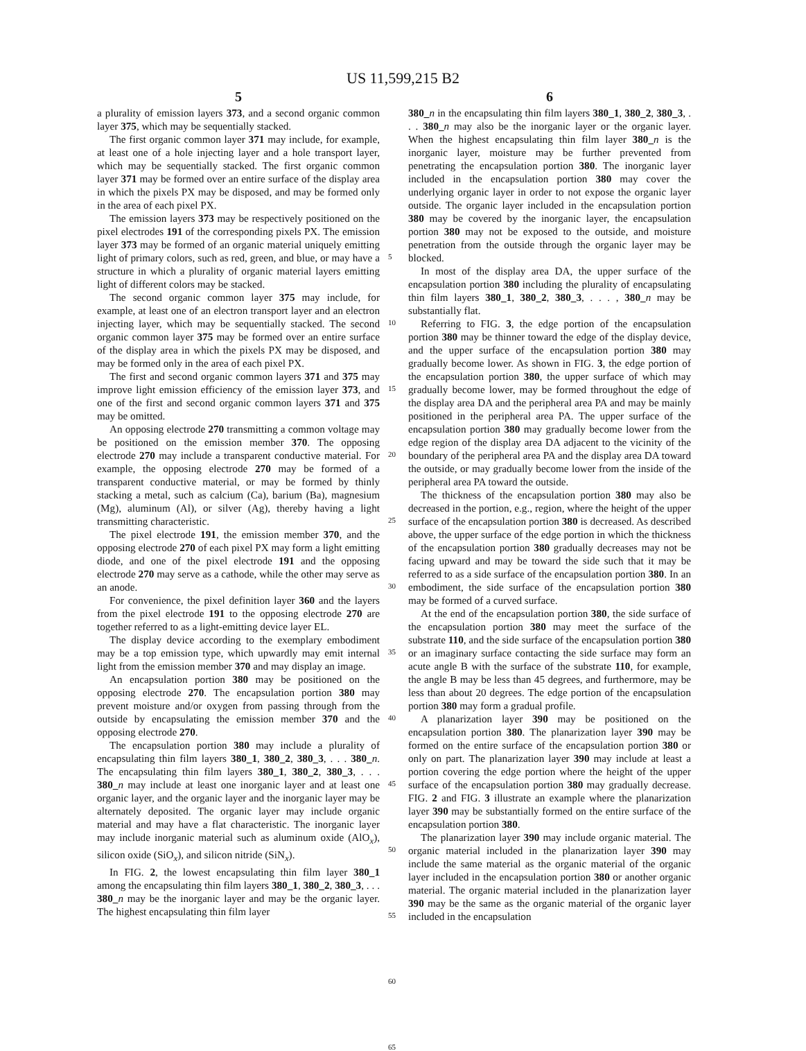US 11,599,215 B2
5
a plurality of emission layers 373, and a second organic common layer 375, which may be sequentially stacked.
The first organic common layer 371 may include, for example, at least one of a hole injecting layer and a hole transport layer, which may be sequentially stacked. The first organic common layer 371 may be formed over an entire surface of the display area in which the pixels PX may be disposed, and may be formed only in the area of each pixel PX.
The emission layers 373 may be respectively positioned on the pixel electrodes 191 of the corresponding pixels PX. The emission layer 373 may be formed of an organic material uniquely emitting light of primary colors, such as red, green, and blue, or may have a structure in which a plurality of organic material layers emitting light of different colors may be stacked.
The second organic common layer 375 may include, for example, at least one of an electron transport layer and an electron injecting layer, which may be sequentially stacked. The second organic common layer 375 may be formed over an entire surface of the display area in which the pixels PX may be disposed, and may be formed only in the area of each pixel PX.
The first and second organic common layers 371 and 375 may improve light emission efficiency of the emission layer 373, and one of the first and second organic common layers 371 and 375 may be omitted.
An opposing electrode 270 transmitting a common voltage may be positioned on the emission member 370. The opposing electrode 270 may include a transparent conductive material. For example, the opposing electrode 270 may be formed of a transparent conductive material, or may be formed by thinly stacking a metal, such as calcium (Ca), barium (Ba), magnesium (Mg), aluminum (Al), or silver (Ag), thereby having a light transmitting characteristic.
The pixel electrode 191, the emission member 370, and the opposing electrode 270 of each pixel PX may form a light emitting diode, and one of the pixel electrode 191 and the opposing electrode 270 may serve as a cathode, while the other may serve as an anode.
For convenience, the pixel definition layer 360 and the layers from the pixel electrode 191 to the opposing electrode 270 are together referred to as a light-emitting device layer EL.
The display device according to the exemplary embodiment may be a top emission type, which upwardly may emit internal light from the emission member 370 and may display an image.
An encapsulation portion 380 may be positioned on the opposing electrode 270. The encapsulation portion 380 may prevent moisture and/or oxygen from passing through from the outside by encapsulating the emission member 370 and the opposing electrode 270.
The encapsulation portion 380 may include a plurality of encapsulating thin film layers 380_1, 380_2, 380_3, . . . 380_n. The encapsulating thin film layers 380_1, 380_2, 380_3, . . . 380_n may include at least one inorganic layer and at least one organic layer, and the organic layer and the inorganic layer may be alternately deposited. The organic layer may include organic material and may have a flat characteristic. The inorganic layer may include inorganic material such as aluminum oxide (AlO<sub>x</sub>), silicon oxide (SiO<sub>x</sub>), and silicon nitride (SiN<sub>x</sub>).
In FIG. 2, the lowest encapsulating thin film layer 380_1 among the encapsulating thin film layers 380_1, 380_2, 380_3, . . . 380_n may be the inorganic layer and may be the organic layer. The highest encapsulating thin film layer
5
10
15
20
25
30
35
40
45
50
55
60
65
6
380_n in the encapsulating thin film layers 380_1, 380_2, 380_3, . . . 380_n may also be the inorganic layer or the organic layer. When the highest encapsulating thin film layer 380_n is the inorganic layer, moisture may be further prevented from penetrating the encapsulation portion 380. The inorganic layer included in the encapsulation portion 380 may cover the underlying organic layer in order to not expose the organic layer outside. The organic layer included in the encapsulation portion 380 may be covered by the inorganic layer, the encapsulation portion 380 may not be exposed to the outside, and moisture penetration from the outside through the organic layer may be blocked.
In most of the display area DA, the upper surface of the encapsulation portion 380 including the plurality of encapsulating thin film layers 380_1, 380_2, 380_3, . . . , 380_n may be substantially flat.
Referring to FIG. 3, the edge portion of the encapsulation portion 380 may be thinner toward the edge of the display device, and the upper surface of the encapsulation portion 380 may gradually become lower. As shown in FIG. 3, the edge portion of the encapsulation portion 380, the upper surface of which may gradually become lower, may be formed throughout the edge of the display area DA and the peripheral area PA and may be mainly positioned in the peripheral area PA. The upper surface of the encapsulation portion 380 may gradually become lower from the edge region of the display area DA adjacent to the vicinity of the boundary of the peripheral area PA and the display area DA toward the outside, or may gradually become lower from the inside of the peripheral area PA toward the outside.
The thickness of the encapsulation portion 380 may also be decreased in the portion, e.g., region, where the height of the upper surface of the encapsulation portion 380 is decreased. As described above, the upper surface of the edge portion in which the thickness of the encapsulation portion 380 gradually decreases may not be facing upward and may be toward the side such that it may be referred to as a side surface of the encapsulation portion 380. In an embodiment, the side surface of the encapsulation portion 380 may be formed of a curved surface.
At the end of the encapsulation portion 380, the side surface of the encapsulation portion 380 may meet the surface of the substrate 110, and the side surface of the encapsulation portion 380 or an imaginary surface contacting the side surface may form an acute angle B with the surface of the substrate 110, for example, the angle B may be less than 45 degrees, and furthermore, may be less than about 20 degrees. The edge portion of the encapsulation portion 380 may form a gradual profile.
A planarization layer 390 may be positioned on the encapsulation portion 380. The planarization layer 390 may be formed on the entire surface of the encapsulation portion 380 or only on part. The planarization layer 390 may include at least a portion covering the edge portion where the height of the upper surface of the encapsulation portion 380 may gradually decrease. FIG. 2 and FIG. 3 illustrate an example where the planarization layer 390 may be substantially formed on the entire surface of the encapsulation portion 380.
The planarization layer 390 may include organic material. The organic material included in the planarization layer 390 may include the same material as the organic material of the organic layer included in the encapsulation portion 380 or another organic material. The organic material included in the planarization layer 390 may be the same as the organic material of the organic layer included in the encapsulation